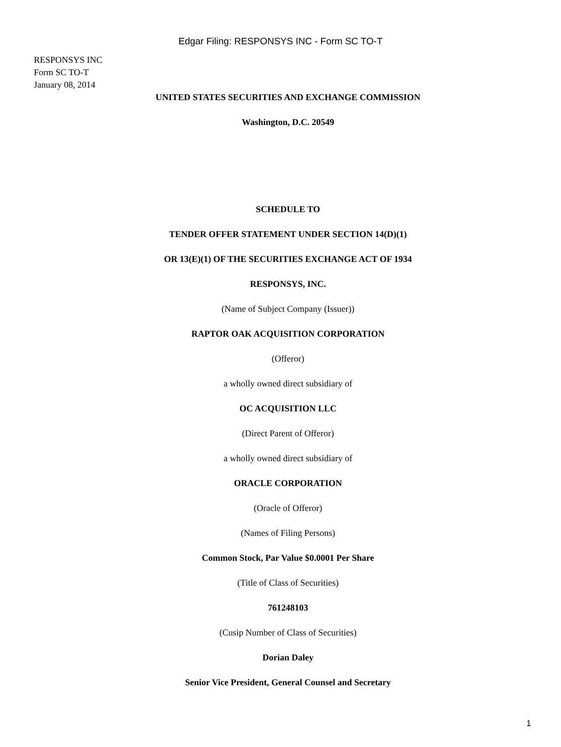Edgar Filing: RESPONSYS INC - Form SC TO-T
RESPONSYS INC
Form SC TO-T
January 08, 2014
UNITED STATES SECURITIES AND EXCHANGE COMMISSION
Washington, D.C. 20549
SCHEDULE TO
TENDER OFFER STATEMENT UNDER SECTION 14(D)(1)
OR 13(E)(1) OF THE SECURITIES EXCHANGE ACT OF 1934
RESPONSYS, INC.
(Name of Subject Company (Issuer))
RAPTOR OAK ACQUISITION CORPORATION
(Offeror)
a wholly owned direct subsidiary of
OC ACQUISITION LLC
(Direct Parent of Offeror)
a wholly owned direct subsidiary of
ORACLE CORPORATION
(Oracle of Offeror)
(Names of Filing Persons)
Common Stock, Par Value $0.0001 Per Share
(Title of Class of Securities)
761248103
(Cusip Number of Class of Securities)
Dorian Daley
Senior Vice President, General Counsel and Secretary
1